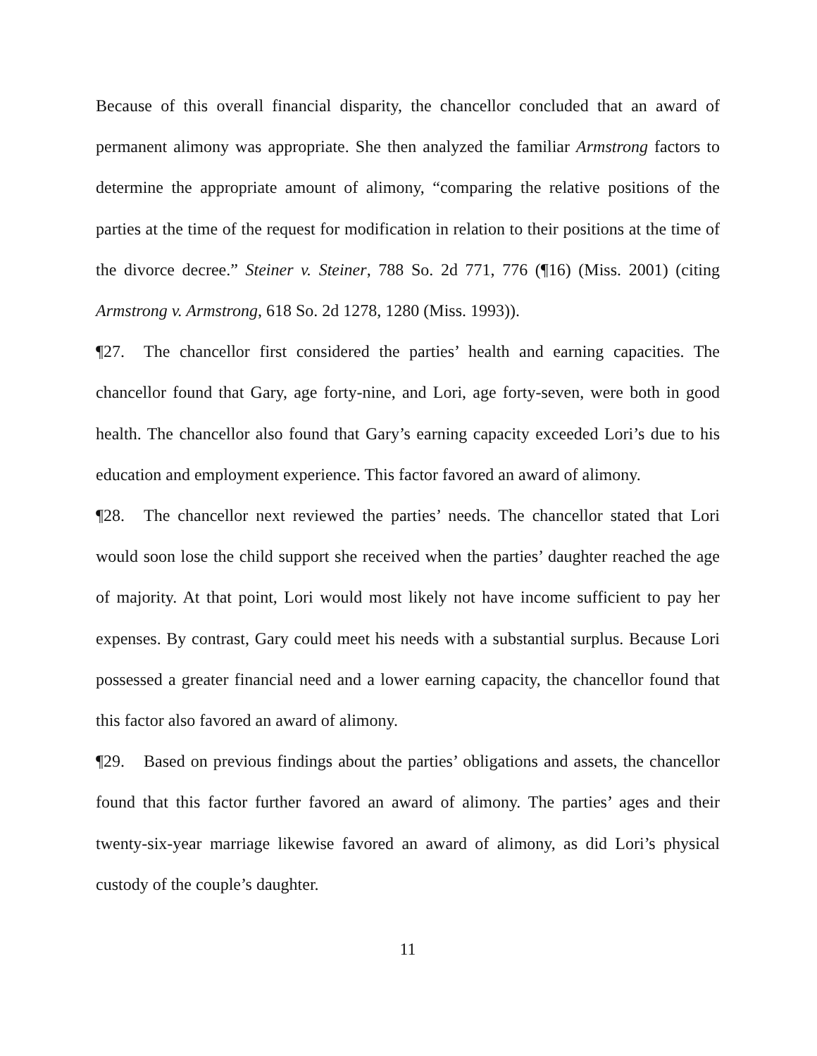Because of this overall financial disparity, the chancellor concluded that an award of permanent alimony was appropriate. She then analyzed the familiar Armstrong factors to determine the appropriate amount of alimony, “comparing the relative positions of the parties at the time of the request for modification in relation to their positions at the time of the divorce decree.” Steiner v. Steiner, 788 So. 2d 771, 776 (¶16) (Miss. 2001) (citing Armstrong v. Armstrong, 618 So. 2d 1278, 1280 (Miss. 1993)).
¶27. The chancellor first considered the parties’ health and earning capacities. The chancellor found that Gary, age forty-nine, and Lori, age forty-seven, were both in good health. The chancellor also found that Gary’s earning capacity exceeded Lori’s due to his education and employment experience. This factor favored an award of alimony.
¶28. The chancellor next reviewed the parties’ needs. The chancellor stated that Lori would soon lose the child support she received when the parties’ daughter reached the age of majority. At that point, Lori would most likely not have income sufficient to pay her expenses. By contrast, Gary could meet his needs with a substantial surplus. Because Lori possessed a greater financial need and a lower earning capacity, the chancellor found that this factor also favored an award of alimony.
¶29. Based on previous findings about the parties’ obligations and assets, the chancellor found that this factor further favored an award of alimony. The parties’ ages and their twenty-six-year marriage likewise favored an award of alimony, as did Lori’s physical custody of the couple’s daughter.
11